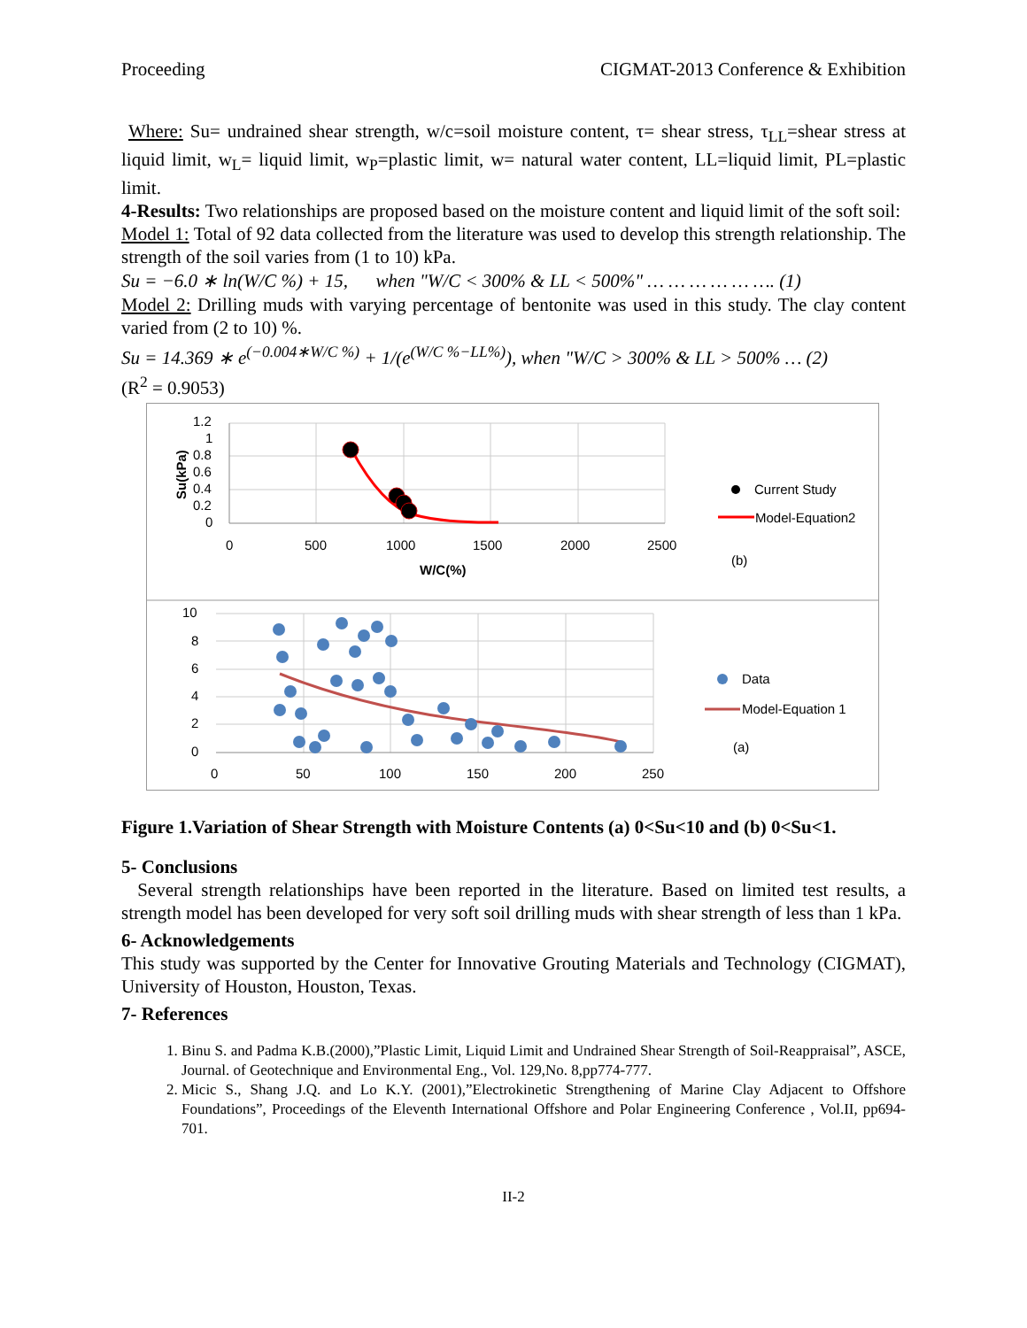Proceeding CIGMAT-2013 Conference & Exhibition
Where: Su= undrained shear strength, w/c=soil moisture content, τ= shear stress, τ<sub>LL</sub>=shear stress at liquid limit, w<sub>L</sub>= liquid limit, w<sub>P</sub>=plastic limit, w= natural water content, LL=liquid limit, PL=plastic limit.
4-Results: Two relationships are proposed based on the moisture content and liquid limit of the soft soil:
Model 1: Total of 92 data collected from the literature was used to develop this strength relationship. The strength of the soil varies from (1 to 10) kPa.
Su = −6.0 ∗ ln(W/C %) + 15, when "W/C < 300% & LL < 500%" … … … … … …. (1)
Model 2: Drilling muds with varying percentage of bentonite was used in this study. The clay content varied from (2 to 10) %.
Su = 14.369 ∗ e<sup>(−0.004∗W/C %)</sup> + 1/(e<sup>(W/C %−LL%)</sup>), when "W/C > 300% & LL > 500% … (2)
(R<sup>2</sup> = 0.9053)
1.2
1
0.8
0.6
0.4
0.2
0
0
500
1000
1500
2000
2500
W/C(%)
Su(kPa)
Current Study
Model-Equation2
(b)
10
8
6
4
2
0
0
50
100
150
200
250
Data
Model-Equation 1
(a)
Figure 1.Variation of Shear Strength with Moisture Contents (a) 0<Su<10 and (b) 0<Su<1.
5- Conclusions
Several strength relationships have been reported in the literature. Based on limited test results, a strength model has been developed for very soft soil drilling muds with shear strength of less than 1 kPa.
6- Acknowledgements
This study was supported by the Center for Innovative Grouting Materials and Technology (CIGMAT), University of Houston, Houston, Texas.
7- References
1. Binu S. and Padma K.B.(2000),”Plastic Limit, Liquid Limit and Undrained Shear Strength of Soil-Reappraisal”, ASCE, Journal. of Geotechnique and Environmental Eng., Vol. 129,No. 8,pp774-777.
2. Micic S., Shang J.Q. and Lo K.Y. (2001),”Electrokinetic Strengthening of Marine Clay Adjacent to Offshore Foundations”, Proceedings of the Eleventh International Offshore and Polar Engineering Conference , Vol.II, pp694-701.
II-2